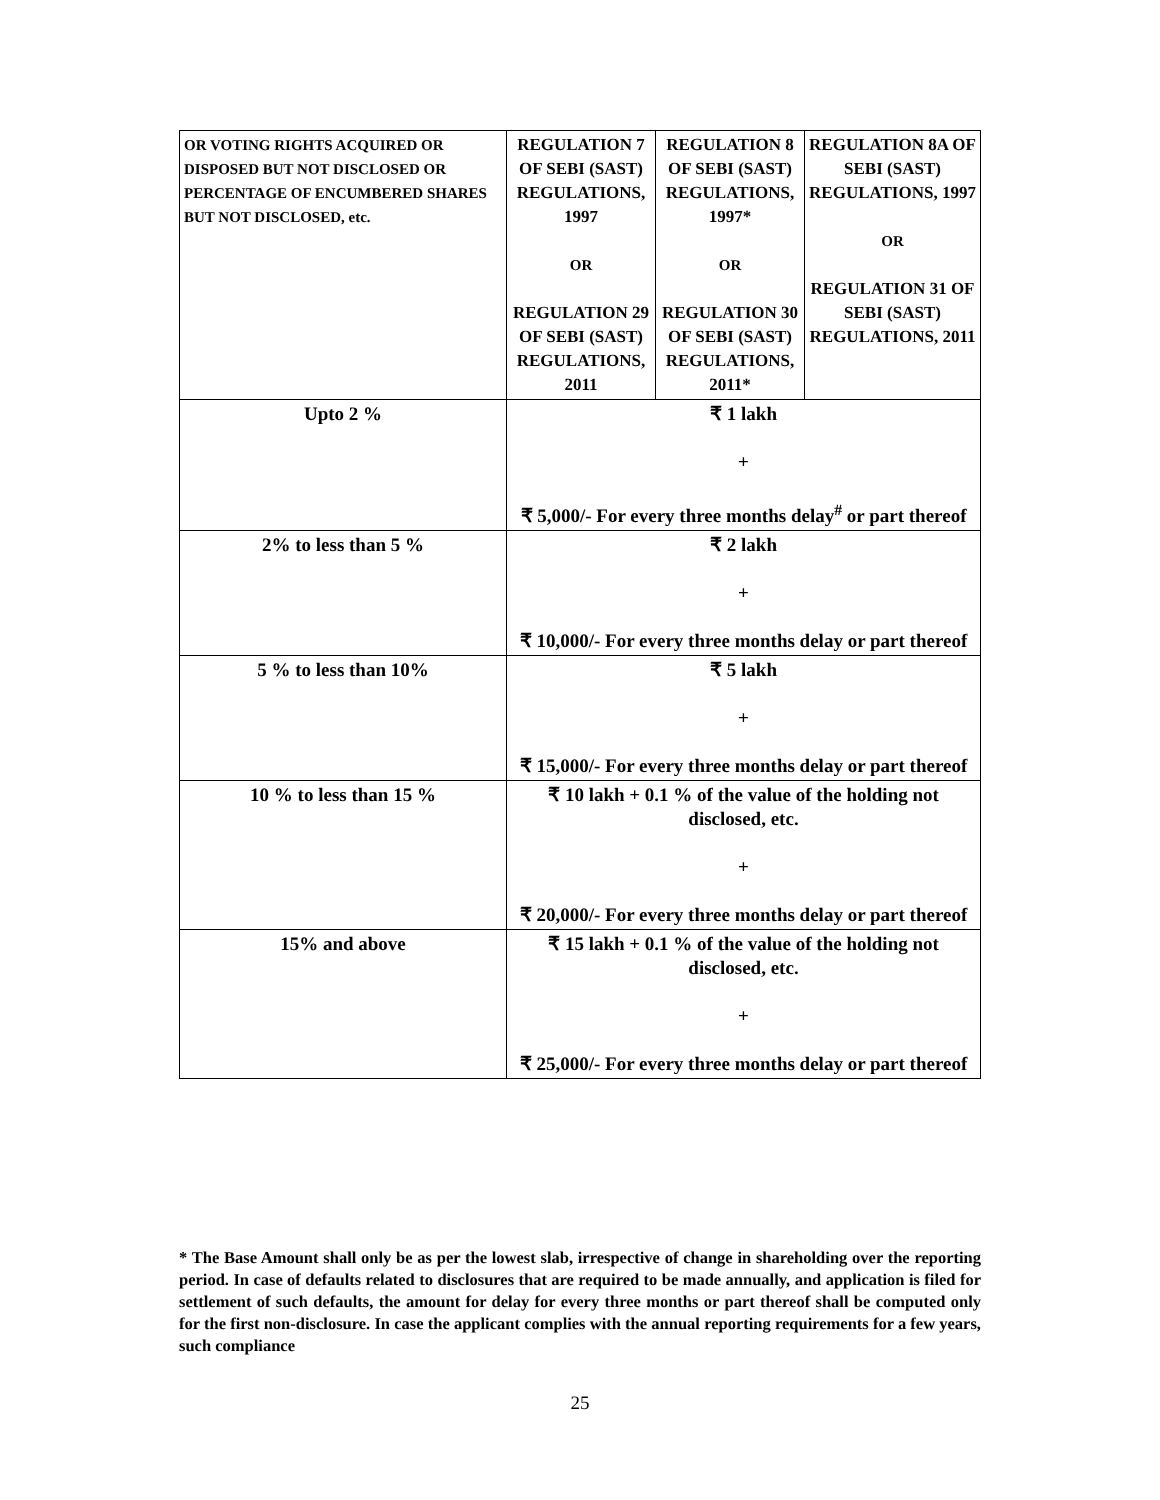| OR VOTING RIGHTS ACQUIRED OR DISPOSED BUT NOT DISCLOSED OR PERCENTAGE OF ENCUMBERED SHARES BUT NOT DISCLOSED, etc. | REGULATION 7 OF SEBI (SAST) REGULATIONS, 1997 OR REGULATION 29 OF SEBI (SAST) REGULATIONS, 2011 | REGULATION 8 OF SEBI (SAST) REGULATIONS, 1997* OR REGULATION 30 OF SEBI (SAST) REGULATIONS, 2011* | REGULATION 8A OF SEBI (SAST) REGULATIONS, 1997 OR REGULATION 31 OF SEBI (SAST) REGULATIONS, 2011 |
| --- | --- | --- | --- |
| Upto 2 % | ₹ 1 lakh + ₹ 5,000/- For every three months delay<sup>#</sup> or part thereof | | |
| 2% to less than 5 % | ₹ 2 lakh + ₹ 10,000/- For every three months delay or part thereof | | |
| 5 % to less than 10% | ₹ 5 lakh + ₹ 15,000/- For every three months delay or part thereof | | |
| 10 % to less than 15 % | ₹ 10 lakh + 0.1 % of the value of the holding not disclosed, etc. + ₹ 20,000/- For every three months delay or part thereof | | |
| 15% and above | ₹ 15 lakh + 0.1 % of the value of the holding not disclosed, etc. + ₹ 25,000/- For every three months delay or part thereof | | |
* The Base Amount shall only be as per the lowest slab, irrespective of change in shareholding over the reporting period. In case of defaults related to disclosures that are required to be made annually, and application is filed for settlement of such defaults, the amount for delay for every three months or part thereof shall be computed only for the first non-disclosure. In case the applicant complies with the annual reporting requirements for a few years, such compliance
25